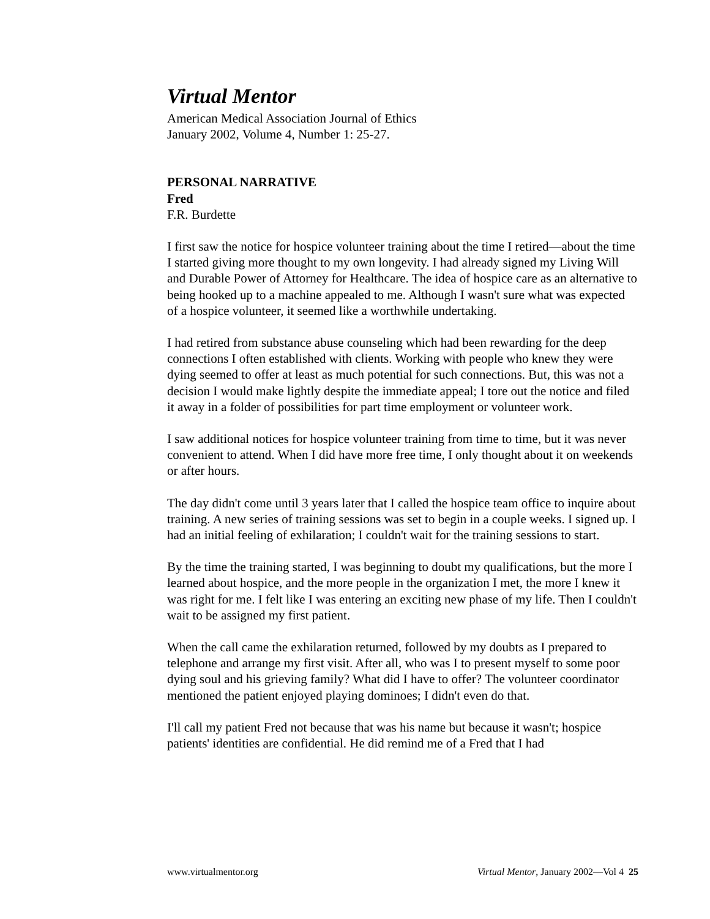Virtual Mentor
American Medical Association Journal of Ethics
January 2002, Volume 4, Number 1: 25-27.
PERSONAL NARRATIVE
Fred
F.R. Burdette
I first saw the notice for hospice volunteer training about the time I retired—about the time I started giving more thought to my own longevity. I had already signed my Living Will and Durable Power of Attorney for Healthcare. The idea of hospice care as an alternative to being hooked up to a machine appealed to me. Although I wasn't sure what was expected of a hospice volunteer, it seemed like a worthwhile undertaking.
I had retired from substance abuse counseling which had been rewarding for the deep connections I often established with clients. Working with people who knew they were dying seemed to offer at least as much potential for such connections. But, this was not a decision I would make lightly despite the immediate appeal; I tore out the notice and filed it away in a folder of possibilities for part time employment or volunteer work.
I saw additional notices for hospice volunteer training from time to time, but it was never convenient to attend. When I did have more free time, I only thought about it on weekends or after hours.
The day didn't come until 3 years later that I called the hospice team office to inquire about training. A new series of training sessions was set to begin in a couple weeks. I signed up. I had an initial feeling of exhilaration; I couldn't wait for the training sessions to start.
By the time the training started, I was beginning to doubt my qualifications, but the more I learned about hospice, and the more people in the organization I met, the more I knew it was right for me. I felt like I was entering an exciting new phase of my life. Then I couldn't wait to be assigned my first patient.
When the call came the exhilaration returned, followed by my doubts as I prepared to telephone and arrange my first visit. After all, who was I to present myself to some poor dying soul and his grieving family? What did I have to offer? The volunteer coordinator mentioned the patient enjoyed playing dominoes; I didn't even do that.
I'll call my patient Fred not because that was his name but because it wasn't; hospice patients' identities are confidential. He did remind me of a Fred that I had
www.virtualmentor.org Virtual Mentor, January 2002—Vol 4 25